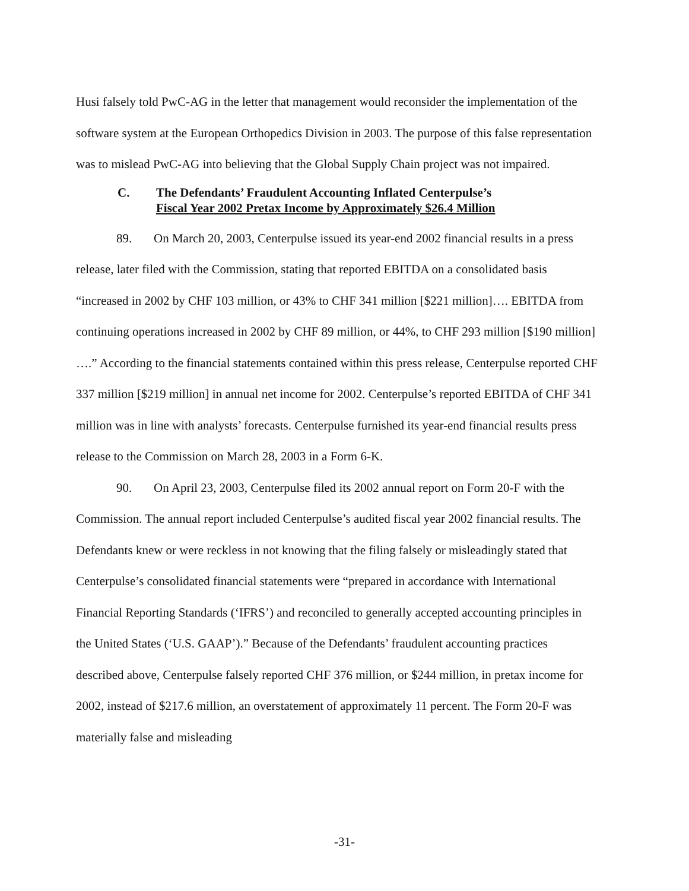Husi falsely told PwC-AG in the letter that management would reconsider the implementation of the software system at the European Orthopedics Division in 2003. The purpose of this false representation was to mislead PwC-AG into believing that the Global Supply Chain project was not impaired.
C. The Defendants’ Fraudulent Accounting Inflated Centerpulse’s
Fiscal Year 2002 Pretax Income by Approximately $26.4 Million
89. On March 20, 2003, Centerpulse issued its year-end 2002 financial results in a press release, later filed with the Commission, stating that reported EBITDA on a consolidated basis “increased in 2002 by CHF 103 million, or 43% to CHF 341 million [$221 million]…. EBITDA from continuing operations increased in 2002 by CHF 89 million, or 44%, to CHF 293 million [$190 million] ….” According to the financial statements contained within this press release, Centerpulse reported CHF 337 million [$219 million] in annual net income for 2002. Centerpulse’s reported EBITDA of CHF 341 million was in line with analysts’ forecasts. Centerpulse furnished its year-end financial results press release to the Commission on March 28, 2003 in a Form 6-K.
90. On April 23, 2003, Centerpulse filed its 2002 annual report on Form 20-F with the Commission. The annual report included Centerpulse’s audited fiscal year 2002 financial results. The Defendants knew or were reckless in not knowing that the filing falsely or misleadingly stated that Centerpulse’s consolidated financial statements were “prepared in accordance with International Financial Reporting Standards (‘IFRS’) and reconciled to generally accepted accounting principles in the United States (‘U.S. GAAP’).” Because of the Defendants’ fraudulent accounting practices described above, Centerpulse falsely reported CHF 376 million, or $244 million, in pretax income for 2002, instead of $217.6 million, an overstatement of approximately 11 percent. The Form 20-F was materially false and misleading
-31-